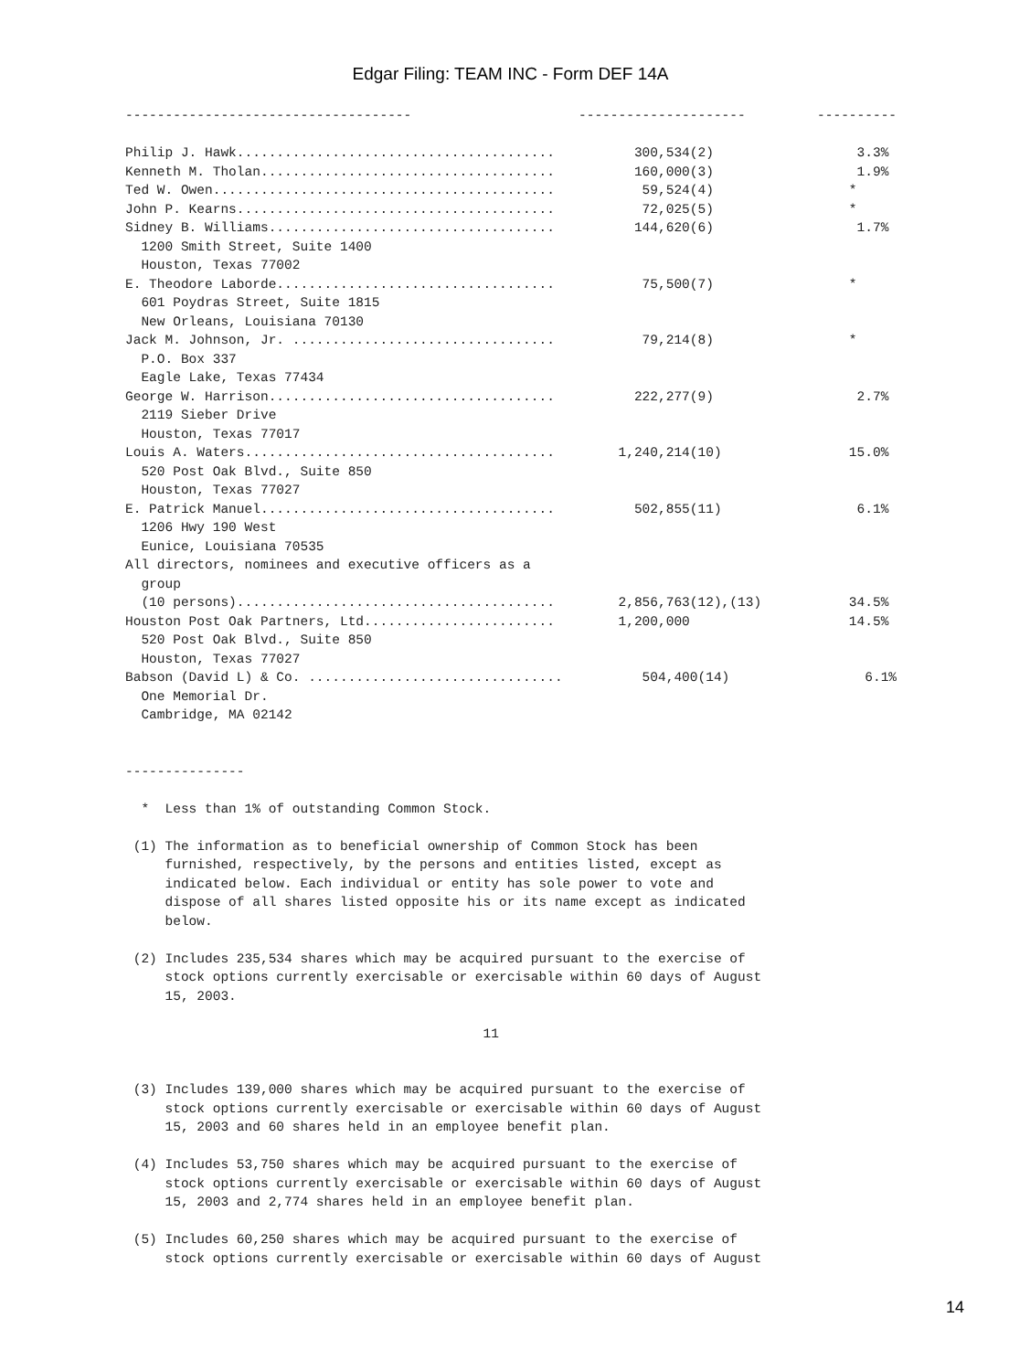Edgar Filing: TEAM INC - Form DEF 14A
------------------------------------                     ---------------------         ----------

Philip J. Hawk........................................          300,534(2)                  3.3%
Kenneth M. Tholan.....................................          160,000(3)                  1.9%
Ted W. Owen...........................................           59,524(4)                 *
John P. Kearns........................................           72,025(5)                 *
Sidney B. Williams....................................          144,620(6)                  1.7%
  1200 Smith Street, Suite 1400
  Houston, Texas 77002
E. Theodore Laborde...................................           75,500(7)                 *
  601 Poydras Street, Suite 1815
  New Orleans, Louisiana 70130
Jack M. Johnson, Jr. .................................           79,214(8)                 *
  P.O. Box 337
  Eagle Lake, Texas 77434
George W. Harrison....................................          222,277(9)                  2.7%
  2119 Sieber Drive
  Houston, Texas 77017
Louis A. Waters.......................................        1,240,214(10)                15.0%
  520 Post Oak Blvd., Suite 850
  Houston, Texas 77027
E. Patrick Manuel.....................................          502,855(11)                 6.1%
  1206 Hwy 190 West
  Eunice, Louisiana 70535
All directors, nominees and executive officers as a
  group
  (10 persons)........................................        2,856,763(12),(13)           34.5%
Houston Post Oak Partners, Ltd........................        1,200,000                    14.5%
  520 Post Oak Blvd., Suite 850
  Houston, Texas 77027
Babson (David L) & Co. ................................          504,400(14)                 6.1%
  One Memorial Dr.
  Cambridge, MA 02142


---------------

  *  Less than 1% of outstanding Common Stock.

 (1) The information as to beneficial ownership of Common Stock has been
     furnished, respectively, by the persons and entities listed, except as
     indicated below. Each individual or entity has sole power to vote and
     dispose of all shares listed opposite his or its name except as indicated
     below.

 (2) Includes 235,534 shares which may be acquired pursuant to the exercise of
     stock options currently exercisable or exercisable within 60 days of August
     15, 2003.

                                             11


 (3) Includes 139,000 shares which may be acquired pursuant to the exercise of
     stock options currently exercisable or exercisable within 60 days of August
     15, 2003 and 60 shares held in an employee benefit plan.

 (4) Includes 53,750 shares which may be acquired pursuant to the exercise of
     stock options currently exercisable or exercisable within 60 days of August
     15, 2003 and 2,774 shares held in an employee benefit plan.

 (5) Includes 60,250 shares which may be acquired pursuant to the exercise of
     stock options currently exercisable or exercisable within 60 days of August
14